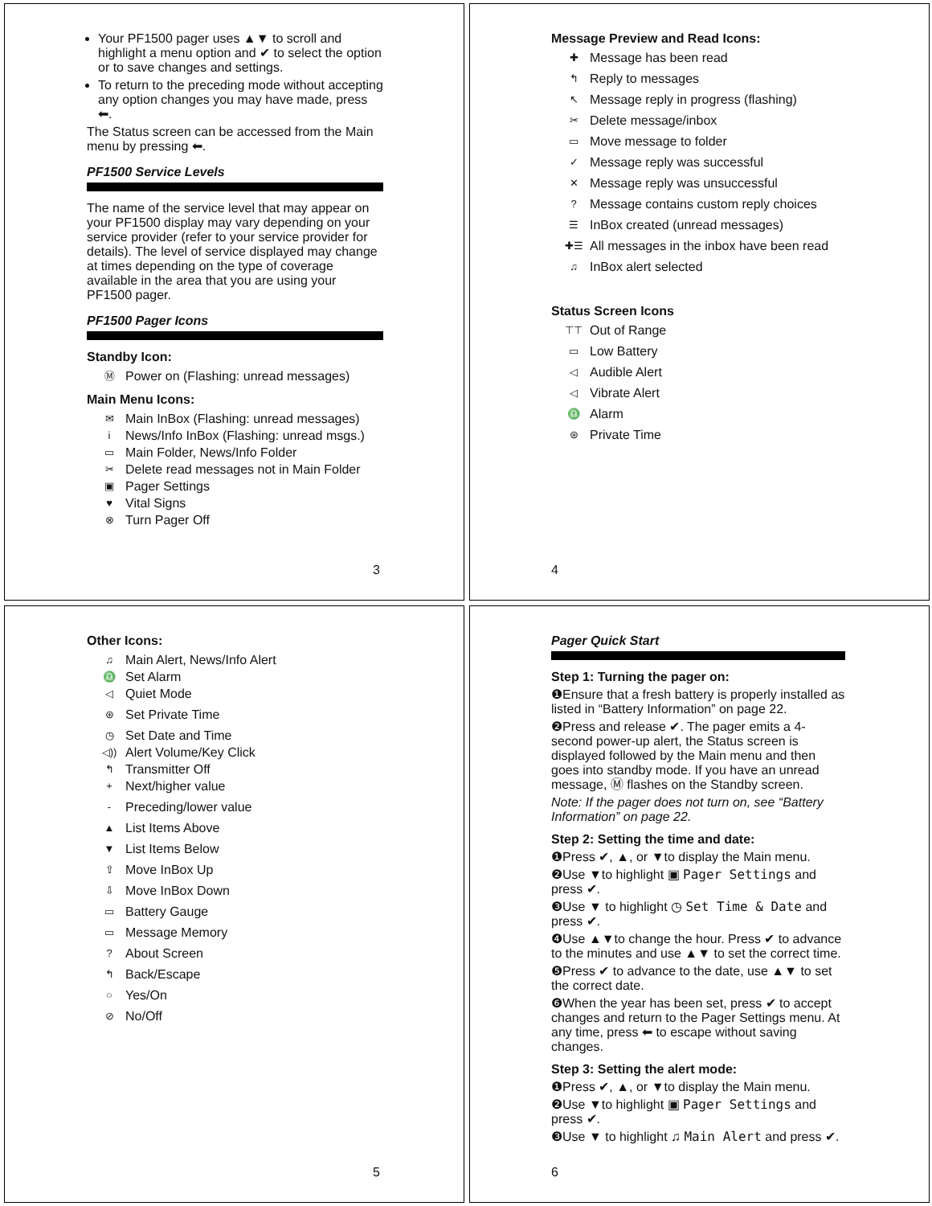Your PF1500 pager uses ▲▼ to scroll and highlight a menu option and ✔ to select the option or to save changes and settings.
To return to the preceding mode without accepting any option changes you may have made, press ⬅.
The Status screen can be accessed from the Main menu by pressing ⬅.
PF1500 Service Levels
The name of the service level that may appear on your PF1500 display may vary depending on your service provider (refer to your service provider for details). The level of service displayed may change at times depending on the type of coverage available in the area that you are using your PF1500 pager.
PF1500 Pager Icons
Standby Icon:
Ⓜ Power on (Flashing: unread messages)
Main Menu Icons:
✉ Main InBox (Flashing: unread messages)
i News/Info InBox (Flashing: unread msgs.)
▭ Main Folder, News/Info Folder
✂ Delete read messages not in Main Folder
▣ Pager Settings
♥ Vital Signs
⊗ Turn Pager Off
3
Message Preview and Read Icons:
✚ Message has been read
↰ Reply to messages
↖ Message reply in progress (flashing)
✂ Delete message/inbox
▭ Move message to folder
✓ Message reply was successful
✕ Message reply was unsuccessful
? Message contains custom reply choices
☰ InBox created (unread messages)
✚☰ All messages in the inbox have been read
♫ InBox alert selected
Status Screen Icons
⊤⊤ Out of Range
▭ Low Battery
◁ Audible Alert
◁ Vibrate Alert
♎ Alarm
⊛ Private Time
4
Other Icons:
♫ Main Alert, News/Info Alert
♎ Set Alarm
◁ Quiet Mode
⊛ Set Private Time
◷ Set Date and Time
◁)) Alert Volume/Key Click
↰ Transmitter Off
+ Next/higher value
- Preceding/lower value
▲ List Items Above
▼ List Items Below
⇧ Move InBox Up
⇩ Move InBox Down
▭ Battery Gauge
▭ Message Memory
? About Screen
↰ Back/Escape
○ Yes/On
⊘ No/Off
5
Pager Quick Start
Step 1: Turning the pager on:
❶Ensure that a fresh battery is properly installed as listed in “Battery Information” on page 22.
❷Press and release ✔. The pager emits a 4-second power-up alert, the Status screen is displayed followed by the Main menu and then goes into standby mode. If you have an unread message, Ⓜ flashes on the Standby screen.
Note: If the pager does not turn on, see “Battery Information” on page 22.
Step 2: Setting the time and date:
❶Press ✔, ▲, or ▼to display the Main menu.
❷Use ▼to highlight ▣ Pager Settings and press ✔.
❸Use ▼ to highlight ◷ Set Time & Date and press ✔.
❹Use ▲▼to change the hour. Press ✔ to advance to the minutes and use ▲▼ to set the correct time.
❺Press ✔ to advance to the date, use ▲▼ to set the correct date.
❻When the year has been set, press ✔ to accept changes and return to the Pager Settings menu. At any time, press ⬅ to escape without saving changes.
Step 3: Setting the alert mode:
❶Press ✔, ▲, or ▼to display the Main menu.
❷Use ▼to highlight ▣ Pager Settings and press ✔.
❸Use ▼ to highlight ♫ Main Alert and press ✔.
6